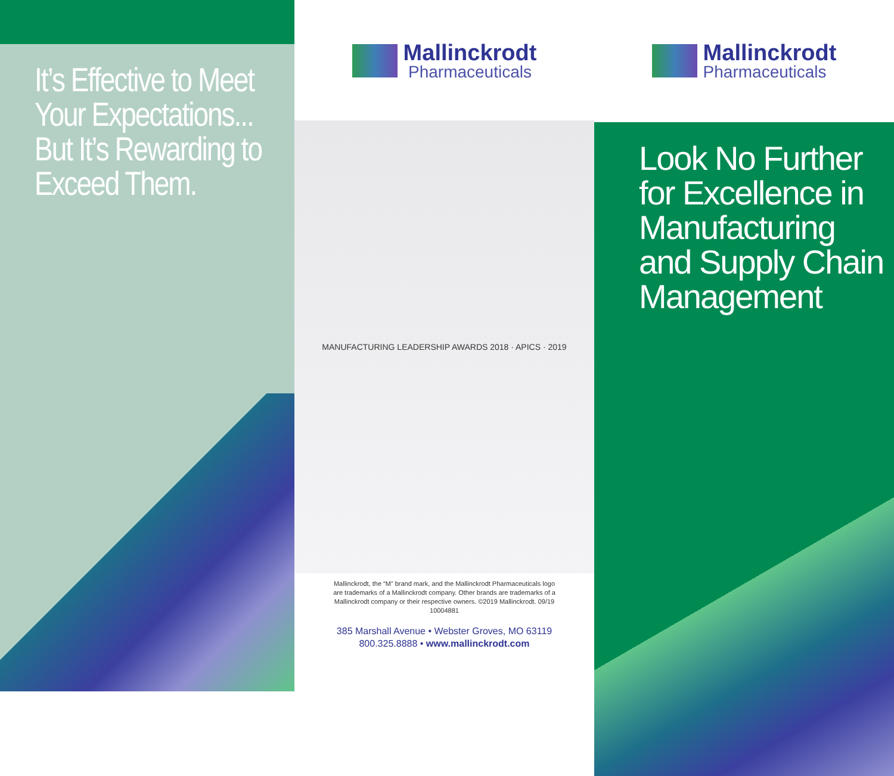It’s Effective to Meet Your Expectations... But It’s Rewarding to Exceed Them.
Mallinckrodt
Pharmaceuticals
MANUFACTURING LEADERSHIP AWARDS 2018 · APICS · 2019
Mallinckrodt, the “M” brand mark, and the Mallinckrodt Pharmaceuticals logo are trademarks of a Mallinckrodt company. Other brands are trademarks of a Mallinckrodt company or their respective owners. ©2019 Mallinckrodt. 09/19 10004881
385 Marshall Avenue • Webster Groves, MO 63119
800.325.8888 • www.mallinckrodt.com
Mallinckrodt
Pharmaceuticals
Look No Further for Excellence in Manufacturing and Supply Chain Management